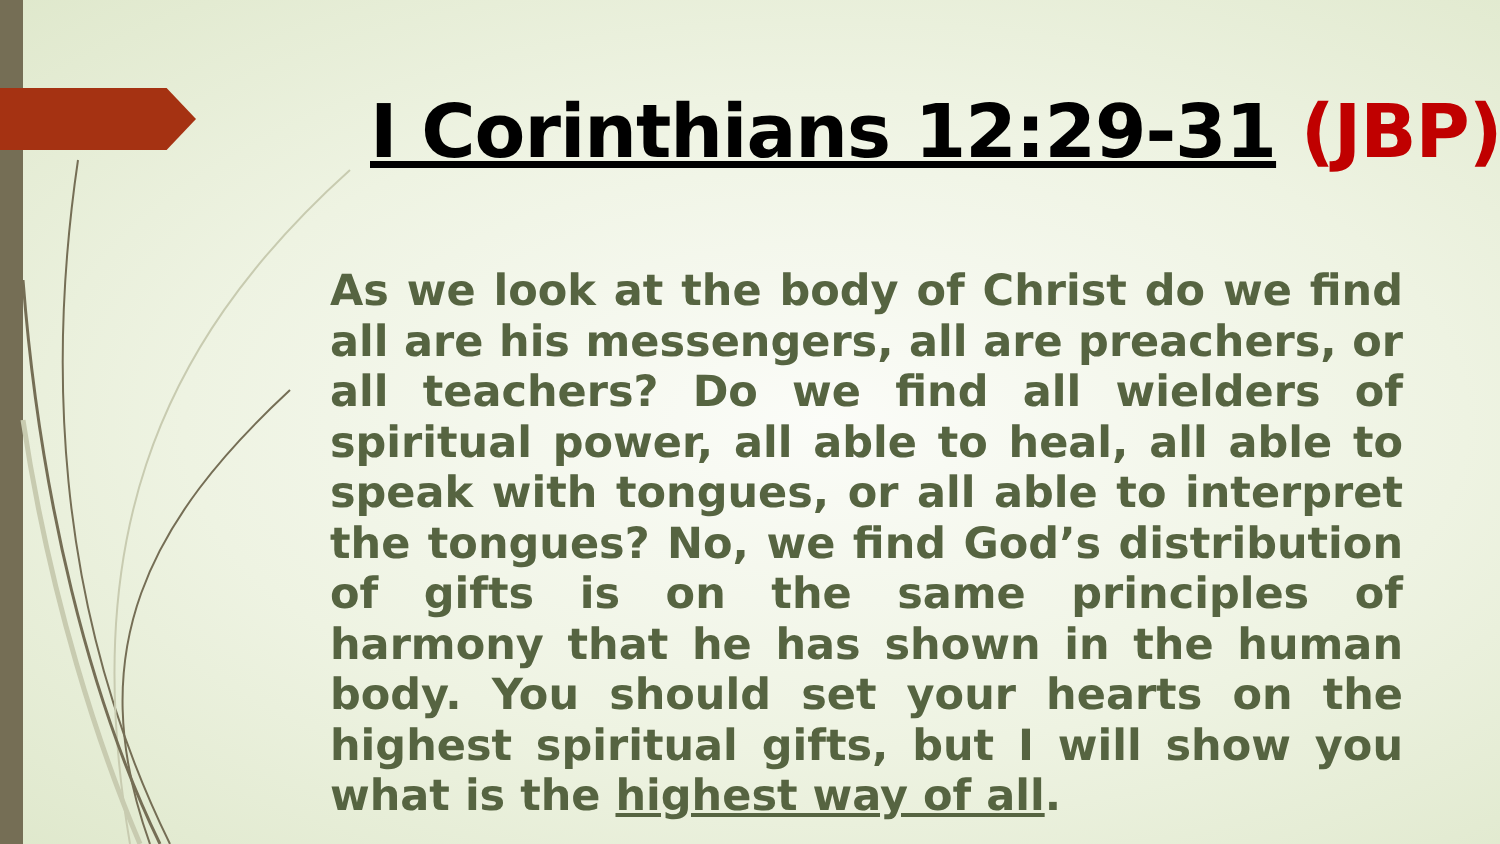I Corinthians 12:29-31 (JBP)
As we look at the body of Christ do we find all are his messengers, all are preachers, or all teachers? Do we find all wielders of spiritual power, all able to heal, all able to speak with tongues, or all able to interpret the tongues? No, we find God’s distribution of gifts is on the same principles of harmony that he has shown in the human body. You should set your hearts on the highest spiritual gifts, but I will show you what is the highest way of all.